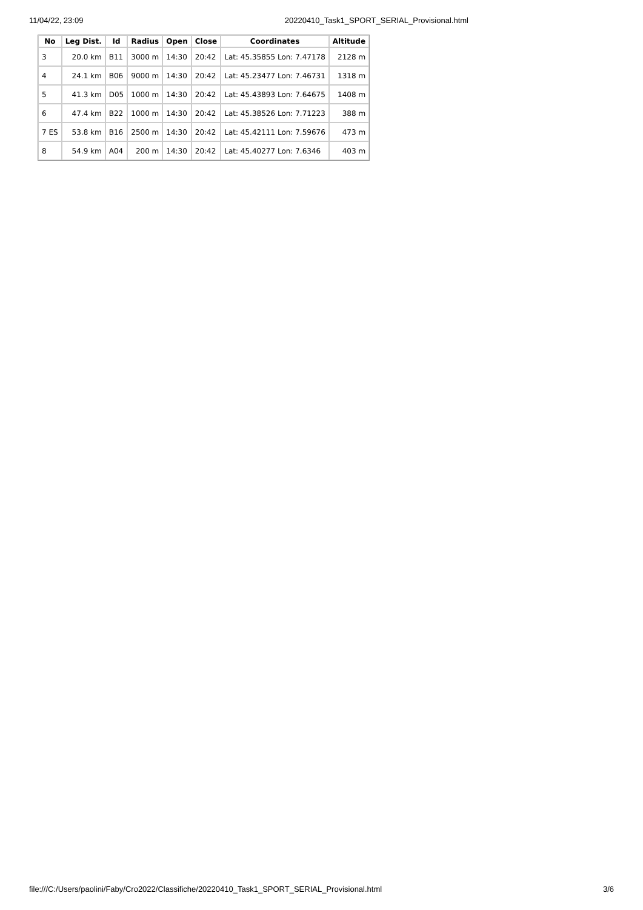11/04/22, 23:09 20220410_Task1_SPORT_SERIAL_Provisional.html
| No | Leg Dist. | Id | Radius | Open | Close | Coordinates | Altitude |
| --- | --- | --- | --- | --- | --- | --- | --- |
| 3 | 20.0 km | B11 | 3000 m | 14:30 | 20:42 | Lat: 45.35855 Lon: 7.47178 | 2128 m |
| 4 | 24.1 km | B06 | 9000 m | 14:30 | 20:42 | Lat: 45.23477 Lon: 7.46731 | 1318 m |
| 5 | 41.3 km | D05 | 1000 m | 14:30 | 20:42 | Lat: 45.43893 Lon: 7.64675 | 1408 m |
| 6 | 47.4 km | B22 | 1000 m | 14:30 | 20:42 | Lat: 45.38526 Lon: 7.71223 | 388 m |
| 7 ES | 53.8 km | B16 | 2500 m | 14:30 | 20:42 | Lat: 45.42111 Lon: 7.59676 | 473 m |
| 8 | 54.9 km | A04 | 200 m | 14:30 | 20:42 | Lat: 45.40277 Lon: 7.6346 | 403 m |
file:///C:/Users/paolini/Faby/Cro2022/Classifiche/20220410_Task1_SPORT_SERIAL_Provisional.html 3/6